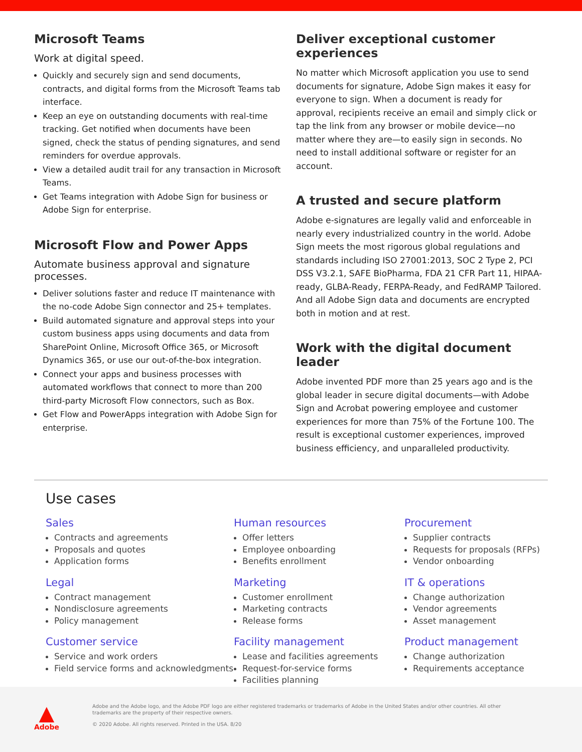Microsoft Teams
Work at digital speed.
Quickly and securely sign and send documents, contracts, and digital forms from the Microsoft Teams tab interface.
Keep an eye on outstanding documents with real-time tracking. Get notified when documents have been signed, check the status of pending signatures, and send reminders for overdue approvals.
View a detailed audit trail for any transaction in Microsoft Teams.
Get Teams integration with Adobe Sign for business or Adobe Sign for enterprise.
Microsoft Flow and Power Apps
Automate business approval and signature processes.
Deliver solutions faster and reduce IT maintenance with the no-code Adobe Sign connector and 25+ templates.
Build automated signature and approval steps into your custom business apps using documents and data from SharePoint Online, Microsoft Office 365, or Microsoft Dynamics 365, or use our out-of-the-box integration.
Connect your apps and business processes with automated workflows that connect to more than 200 third-party Microsoft Flow connectors, such as Box.
Get Flow and PowerApps integration with Adobe Sign for enterprise.
Deliver exceptional customer experiences
No matter which Microsoft application you use to send documents for signature, Adobe Sign makes it easy for everyone to sign. When a document is ready for approval, recipients receive an email and simply click or tap the link from any browser or mobile device—no matter where they are—to easily sign in seconds. No need to install additional software or register for an account.
A trusted and secure platform
Adobe e-signatures are legally valid and enforceable in nearly every industrialized country in the world. Adobe Sign meets the most rigorous global regulations and standards including ISO 27001:2013, SOC 2 Type 2, PCI DSS V3.2.1, SAFE BioPharma, FDA 21 CFR Part 11, HIPAA-ready, GLBA-Ready, FERPA-Ready, and FedRAMP Tailored. And all Adobe Sign data and documents are encrypted both in motion and at rest.
Work with the digital document leader
Adobe invented PDF more than 25 years ago and is the global leader in secure digital documents—with Adobe Sign and Acrobat powering employee and customer experiences for more than 75% of the Fortune 100. The result is exceptional customer experiences, improved business efficiency, and unparalleled productivity.
Use cases
Sales
Contracts and agreements
Proposals and quotes
Application forms
Human resources
Offer letters
Employee onboarding
Benefits enrollment
Procurement
Supplier contracts
Requests for proposals (RFPs)
Vendor onboarding
Legal
Contract management
Nondisclosure agreements
Policy management
Marketing
Customer enrollment
Marketing contracts
Release forms
IT & operations
Change authorization
Vendor agreements
Asset management
Customer service
Service and work orders
Field service forms and acknowledgments
Facility management
Lease and facilities agreements
Request-for-service forms
Facilities planning
Product management
Change authorization
Requirements acceptance
▲
Adobe
Adobe and the Adobe logo, and the Adobe PDF logo are either registered trademarks or trademarks of Adobe in the United States and/or other countries. All other trademarks are the property of their respective owners.
© 2020 Adobe. All rights reserved. Printed in the USA. 8/20